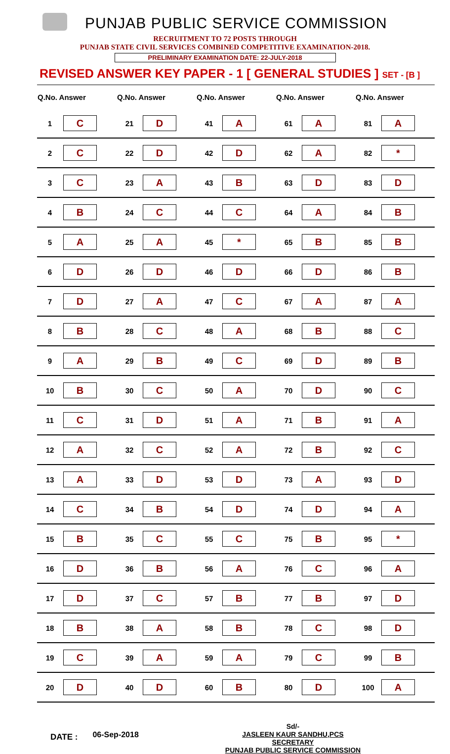PUNJAB PUBLIC SERVICE COMMISSION
RECRUITMENT TO 72 POSTS THROUGH
PUNJAB STATE CIVIL SERVICES COMBINED COMPETITIVE EXAMINATION-2018.
PRELIMINARY EXAMINATION DATE: 22-JULY-2018
REVISED ANSWER KEY PAPER - 1 [ GENERAL STUDIES ] SET - [B ]
| Q.No. Answer | | Q.No. Answer | | Q.No. Answer | | Q.No. Answer | | Q.No. Answer | |
| --- | --- | --- | --- | --- | --- | --- | --- | --- | --- |
| 1 | C | 21 | D | 41 | A | 61 | A | 81 | A |
| 2 | C | 22 | D | 42 | D | 62 | A | 82 | * |
| 3 | C | 23 | A | 43 | B | 63 | D | 83 | D |
| 4 | B | 24 | C | 44 | C | 64 | A | 84 | B |
| 5 | A | 25 | A | 45 | * | 65 | B | 85 | B |
| 6 | D | 26 | D | 46 | D | 66 | D | 86 | B |
| 7 | D | 27 | A | 47 | C | 67 | A | 87 | A |
| 8 | B | 28 | C | 48 | A | 68 | B | 88 | C |
| 9 | A | 29 | B | 49 | C | 69 | D | 89 | B |
| 10 | B | 30 | C | 50 | A | 70 | D | 90 | C |
| 11 | C | 31 | D | 51 | A | 71 | B | 91 | A |
| 12 | A | 32 | C | 52 | A | 72 | B | 92 | C |
| 13 | A | 33 | D | 53 | D | 73 | A | 93 | D |
| 14 | C | 34 | B | 54 | D | 74 | D | 94 | A |
| 15 | B | 35 | C | 55 | C | 75 | B | 95 | * |
| 16 | D | 36 | B | 56 | A | 76 | C | 96 | A |
| 17 | D | 37 | C | 57 | B | 77 | B | 97 | D |
| 18 | B | 38 | A | 58 | B | 78 | C | 98 | D |
| 19 | C | 39 | A | 59 | A | 79 | C | 99 | B |
| 20 | D | 40 | D | 60 | B | 80 | D | 100 | A |
DATE :
06-Sep-2018
Sd/-
JASLEEN KAUR SANDHU,PCS
SECRETARY
PUNJAB PUBLIC SERVICE COMMISSION